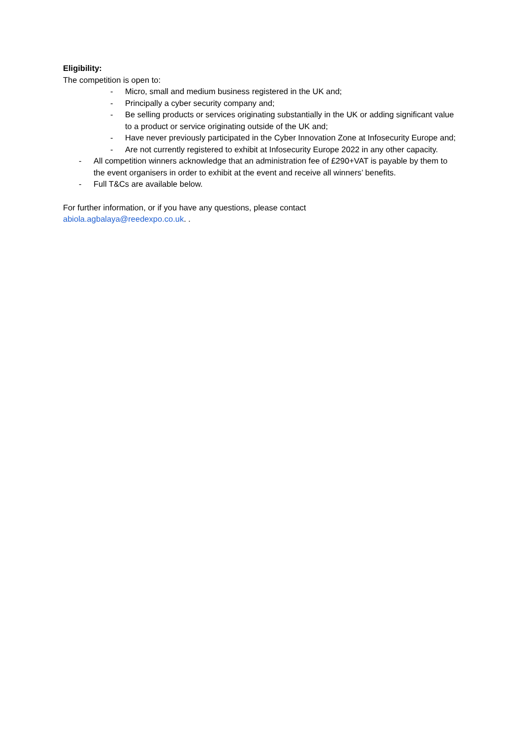Eligibility:
The competition is open to:
- Micro, small and medium business registered in the UK and;
- Principally a cyber security company and;
- Be selling products or services originating substantially in the UK or adding significant value to a product or service originating outside of the UK and;
- Have never previously participated in the Cyber Innovation Zone at Infosecurity Europe and;
- Are not currently registered to exhibit at Infosecurity Europe 2022 in any other capacity.
- All competition winners acknowledge that an administration fee of £290+VAT is payable by them to the event organisers in order to exhibit at the event and receive all winners’ benefits.
- Full T&Cs are available below.
For further information, or if you have any questions, please contact
abiola.agbalaya@reedexpo.co.uk. .